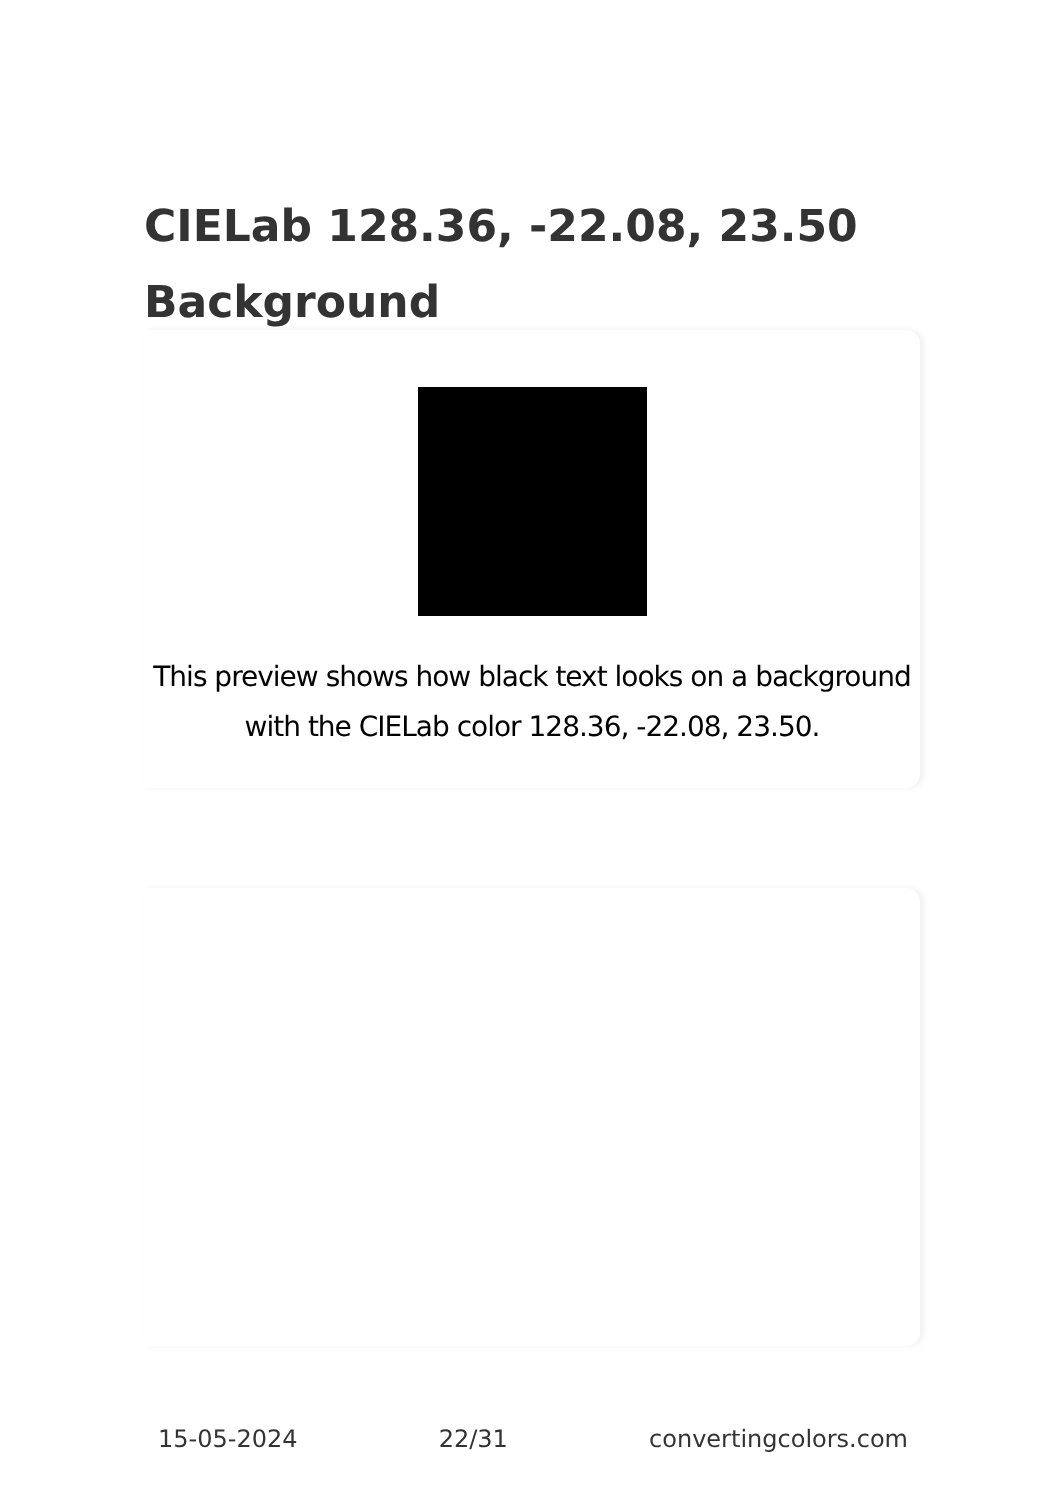CIELab 128.36, -22.08, 23.50
Background
This preview shows how black text looks on a background with the CIELab color 128.36, -22.08, 23.50.
15-05-2024 22/31 convertingcolors.com